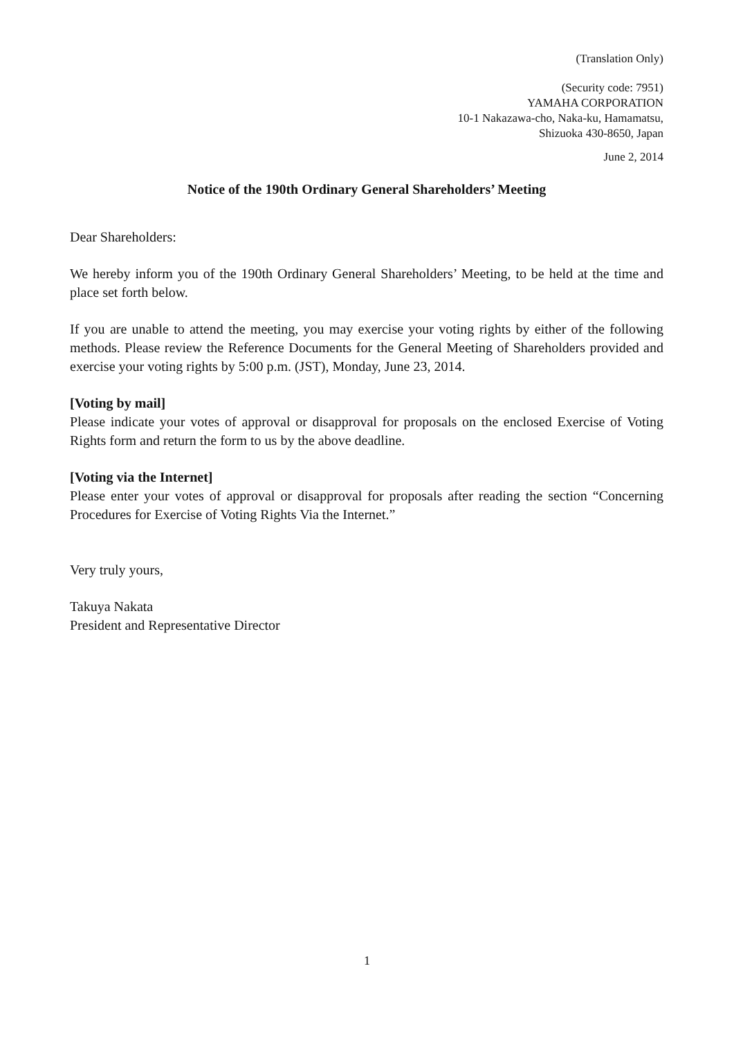(Translation Only)
(Security code: 7951)
YAMAHA CORPORATION
10-1 Nakazawa-cho, Naka-ku, Hamamatsu,
Shizuoka 430-8650, Japan
June 2, 2014
Notice of the 190th Ordinary General Shareholders’ Meeting
Dear Shareholders:
We hereby inform you of the 190th Ordinary General Shareholders’ Meeting, to be held at the time and place set forth below.
If you are unable to attend the meeting, you may exercise your voting rights by either of the following methods. Please review the Reference Documents for the General Meeting of Shareholders provided and exercise your voting rights by 5:00 p.m. (JST), Monday, June 23, 2014.
[Voting by mail]
Please indicate your votes of approval or disapproval for proposals on the enclosed Exercise of Voting Rights form and return the form to us by the above deadline.
[Voting via the Internet]
Please enter your votes of approval or disapproval for proposals after reading the section “Concerning Procedures for Exercise of Voting Rights Via the Internet.”
Very truly yours,
Takuya Nakata
President and Representative Director
1